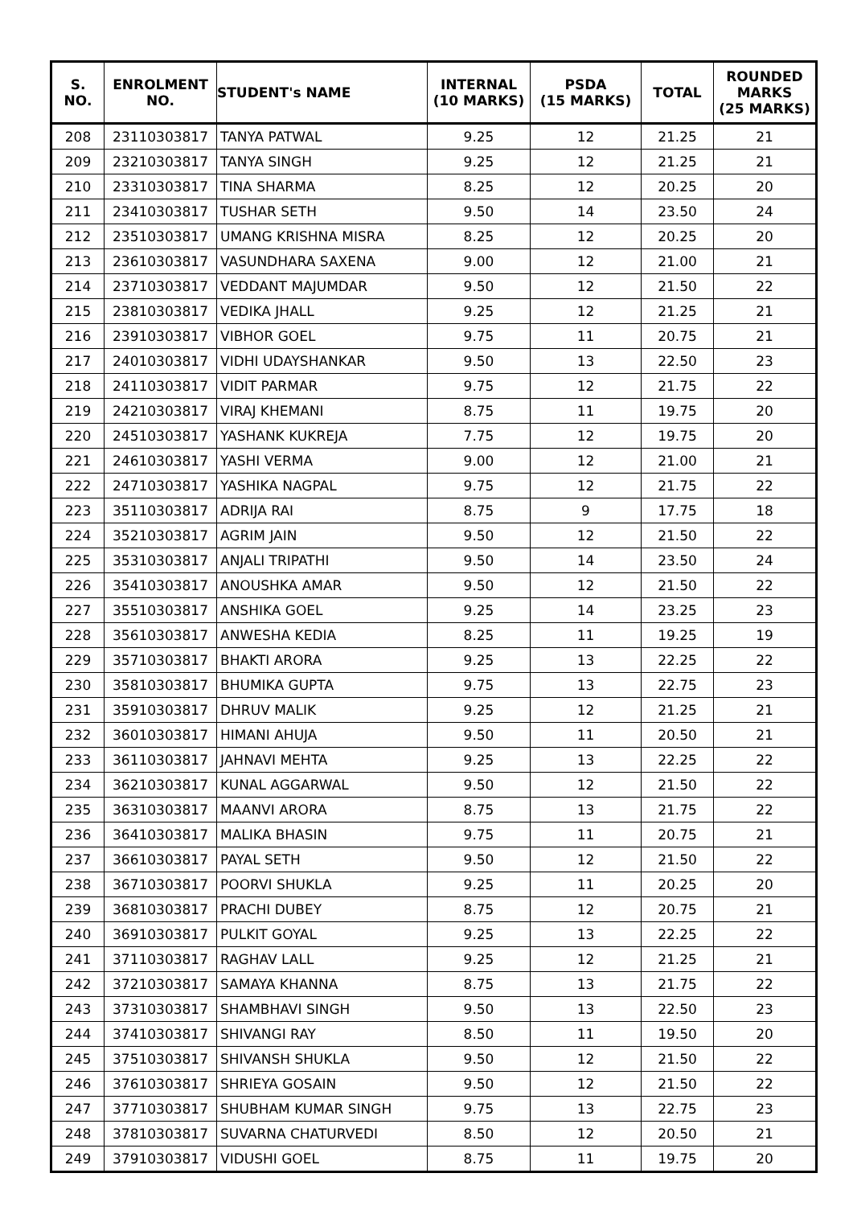| S. NO. | ENROLMENT NO. | STUDENT's NAME | INTERNAL (10 MARKS) | PSDA (15 MARKS) | TOTAL | ROUNDED MARKS (25 MARKS) |
| --- | --- | --- | --- | --- | --- | --- |
| 208 | 23110303817 | TANYA PATWAL | 9.25 | 12 | 21.25 | 21 |
| 209 | 23210303817 | TANYA SINGH | 9.25 | 12 | 21.25 | 21 |
| 210 | 23310303817 | TINA SHARMA | 8.25 | 12 | 20.25 | 20 |
| 211 | 23410303817 | TUSHAR SETH | 9.50 | 14 | 23.50 | 24 |
| 212 | 23510303817 | UMANG KRISHNA MISRA | 8.25 | 12 | 20.25 | 20 |
| 213 | 23610303817 | VASUNDHARA SAXENA | 9.00 | 12 | 21.00 | 21 |
| 214 | 23710303817 | VEDDANT MAJUMDAR | 9.50 | 12 | 21.50 | 22 |
| 215 | 23810303817 | VEDIKA JHALL | 9.25 | 12 | 21.25 | 21 |
| 216 | 23910303817 | VIBHOR GOEL | 9.75 | 11 | 20.75 | 21 |
| 217 | 24010303817 | VIDHI UDAYSHANKAR | 9.50 | 13 | 22.50 | 23 |
| 218 | 24110303817 | VIDIT PARMAR | 9.75 | 12 | 21.75 | 22 |
| 219 | 24210303817 | VIRAJ KHEMANI | 8.75 | 11 | 19.75 | 20 |
| 220 | 24510303817 | YASHANK KUKREJA | 7.75 | 12 | 19.75 | 20 |
| 221 | 24610303817 | YASHI VERMA | 9.00 | 12 | 21.00 | 21 |
| 222 | 24710303817 | YASHIKA NAGPAL | 9.75 | 12 | 21.75 | 22 |
| 223 | 35110303817 | ADRIJA RAI | 8.75 | 9 | 17.75 | 18 |
| 224 | 35210303817 | AGRIM JAIN | 9.50 | 12 | 21.50 | 22 |
| 225 | 35310303817 | ANJALI TRIPATHI | 9.50 | 14 | 23.50 | 24 |
| 226 | 35410303817 | ANOUSHKA AMAR | 9.50 | 12 | 21.50 | 22 |
| 227 | 35510303817 | ANSHIKA GOEL | 9.25 | 14 | 23.25 | 23 |
| 228 | 35610303817 | ANWESHA KEDIA | 8.25 | 11 | 19.25 | 19 |
| 229 | 35710303817 | BHAKTI ARORA | 9.25 | 13 | 22.25 | 22 |
| 230 | 35810303817 | BHUMIKA GUPTA | 9.75 | 13 | 22.75 | 23 |
| 231 | 35910303817 | DHRUV MALIK | 9.25 | 12 | 21.25 | 21 |
| 232 | 36010303817 | HIMANI AHUJA | 9.50 | 11 | 20.50 | 21 |
| 233 | 36110303817 | JAHNAVI MEHTA | 9.25 | 13 | 22.25 | 22 |
| 234 | 36210303817 | KUNAL AGGARWAL | 9.50 | 12 | 21.50 | 22 |
| 235 | 36310303817 | MAANVI ARORA | 8.75 | 13 | 21.75 | 22 |
| 236 | 36410303817 | MALIKA BHASIN | 9.75 | 11 | 20.75 | 21 |
| 237 | 36610303817 | PAYAL SETH | 9.50 | 12 | 21.50 | 22 |
| 238 | 36710303817 | POORVI SHUKLA | 9.25 | 11 | 20.25 | 20 |
| 239 | 36810303817 | PRACHI DUBEY | 8.75 | 12 | 20.75 | 21 |
| 240 | 36910303817 | PULKIT GOYAL | 9.25 | 13 | 22.25 | 22 |
| 241 | 37110303817 | RAGHAV LALL | 9.25 | 12 | 21.25 | 21 |
| 242 | 37210303817 | SAMAYA KHANNA | 8.75 | 13 | 21.75 | 22 |
| 243 | 37310303817 | SHAMBHAVI SINGH | 9.50 | 13 | 22.50 | 23 |
| 244 | 37410303817 | SHIVANGI RAY | 8.50 | 11 | 19.50 | 20 |
| 245 | 37510303817 | SHIVANSH SHUKLA | 9.50 | 12 | 21.50 | 22 |
| 246 | 37610303817 | SHRIEYA GOSAIN | 9.50 | 12 | 21.50 | 22 |
| 247 | 37710303817 | SHUBHAM KUMAR SINGH | 9.75 | 13 | 22.75 | 23 |
| 248 | 37810303817 | SUVARNA CHATURVEDI | 8.50 | 12 | 20.50 | 21 |
| 249 | 37910303817 | VIDUSHI GOEL | 8.75 | 11 | 19.75 | 20 |